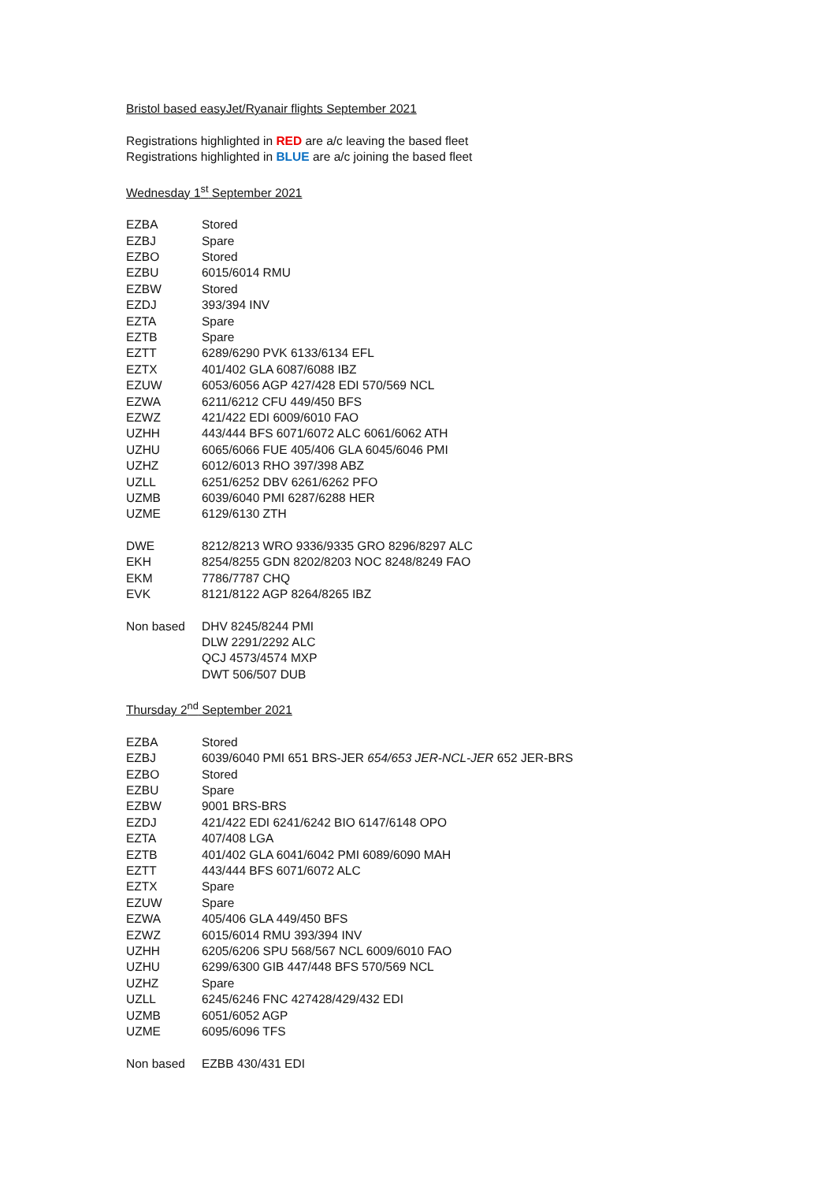Bristol based easyJet/Ryanair flights September 2021
Registrations highlighted in RED are a/c leaving the based fleet
Registrations highlighted in BLUE are a/c joining the based fleet
Wednesday 1<sup>st</sup> September 2021
| EZBA | Stored |
| EZBJ | Spare |
| EZBO | Stored |
| EZBU | 6015/6014 RMU |
| EZBW | Stored |
| EZDJ | 393/394 INV |
| EZTA | Spare |
| EZTB | Spare |
| EZTT | 6289/6290 PVK 6133/6134 EFL |
| EZTX | 401/402 GLA 6087/6088 IBZ |
| EZUW | 6053/6056 AGP 427/428 EDI 570/569 NCL |
| EZWA | 6211/6212 CFU 449/450 BFS |
| EZWZ | 421/422 EDI 6009/6010 FAO |
| UZHH | 443/444 BFS 6071/6072 ALC 6061/6062 ATH |
| UZHU | 6065/6066 FUE 405/406 GLA 6045/6046 PMI |
| UZHZ | 6012/6013 RHO 397/398 ABZ |
| UZLL | 6251/6252 DBV 6261/6262 PFO |
| UZMB | 6039/6040 PMI 6287/6288 HER |
| UZME | 6129/6130 ZTH |
| DWE | 8212/8213 WRO 9336/9335 GRO 8296/8297 ALC |
| EKH | 8254/8255 GDN 8202/8203 NOC 8248/8249 FAO |
| EKM | 7786/7787 CHQ |
| EVK | 8121/8122 AGP 8264/8265 IBZ |
| Non based | DHV 8245/8244 PMI DLW 2291/2292 ALC QCJ 4573/4574 MXP DWT 506/507 DUB |
Thursday 2<sup>nd</sup> September 2021
| EZBA | Stored |
| EZBJ | 6039/6040 PMI 651 BRS-JER 654/653 JER-NCL-JER 652 JER-BRS |
| EZBO | Stored |
| EZBU | Spare |
| EZBW | 9001 BRS-BRS |
| EZDJ | 421/422 EDI 6241/6242 BIO 6147/6148 OPO |
| EZTA | 407/408 LGA |
| EZTB | 401/402 GLA 6041/6042 PMI 6089/6090 MAH |
| EZTT | 443/444 BFS 6071/6072 ALC |
| EZTX | Spare |
| EZUW | Spare |
| EZWA | 405/406 GLA 449/450 BFS |
| EZWZ | 6015/6014 RMU 393/394 INV |
| UZHH | 6205/6206 SPU 568/567 NCL 6009/6010 FAO |
| UZHU | 6299/6300 GIB 447/448 BFS 570/569 NCL |
| UZHZ | Spare |
| UZLL | 6245/6246 FNC 427428/429/432 EDI |
| UZMB | 6051/6052 AGP |
| UZME | 6095/6096 TFS |
| Non based | EZBB 430/431 EDI |